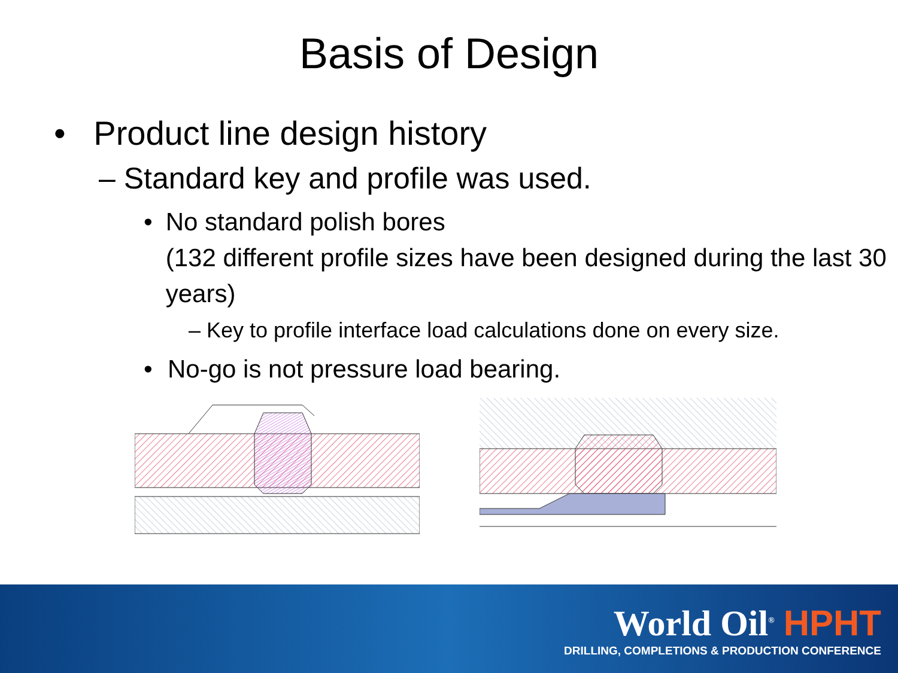Basis of Design
• Product line design history
– Standard key and profile was used.
• No standard polish bores
(132 different profile sizes have been designed during the last 30 years)
– Key to profile interface load calculations done on every size.
• No-go is not pressure load bearing.
World Oil<sup>®</sup> HPHT
DRILLING, COMPLETIONS & PRODUCTION CONFERENCE